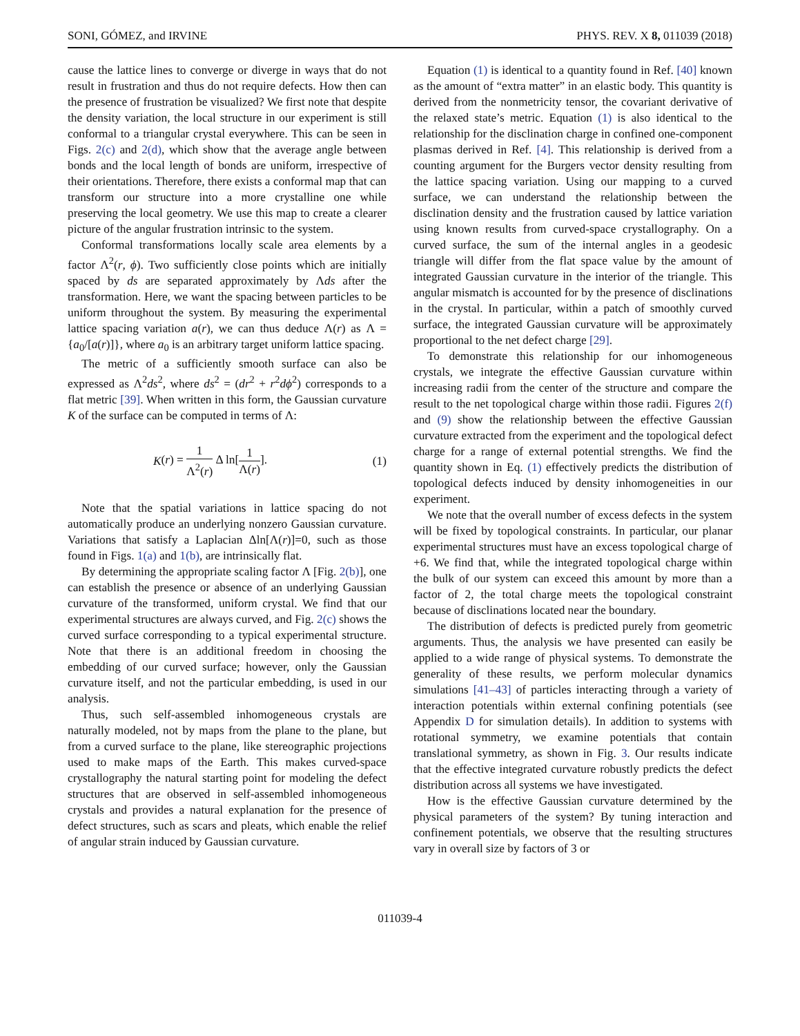SONI, GÓMEZ, and IRVINE PHYS. REV. X 8, 011039 (2018)
cause the lattice lines to converge or diverge in ways that do not result in frustration and thus do not require defects. How then can the presence of frustration be visualized? We first note that despite the density variation, the local structure in our experiment is still conformal to a triangular crystal everywhere. This can be seen in Figs. 2(c) and 2(d), which show that the average angle between bonds and the local length of bonds are uniform, irrespective of their orientations. Therefore, there exists a conformal map that can transform our structure into a more crystalline one while preserving the local geometry. We use this map to create a clearer picture of the angular frustration intrinsic to the system.
Conformal transformations locally scale area elements by a factor Λ<sup>2</sup>(r, ϕ). Two sufficiently close points which are initially spaced by ds are separated approximately by Λds after the transformation. Here, we want the spacing between particles to be uniform throughout the system. By measuring the experimental lattice spacing variation a(r), we can thus deduce Λ(r) as Λ = {a<sub>0</sub>/[a(r)]}, where a<sub>0</sub> is an arbitrary target uniform lattice spacing.
The metric of a sufficiently smooth surface can also be expressed as Λ<sup>2</sup>ds<sup>2</sup>, where ds<sup>2</sup> = (dr<sup>2</sup> + r<sup>2</sup>dϕ<sup>2</sup>) corresponds to a flat metric [39]. When written in this form, the Gaussian curvature K of the surface can be computed in terms of Λ:
K (r) = 1 Λ<sup>2</sup>(r) Δ ln[1 Λ(r)]. (1)
Note that the spatial variations in lattice spacing do not automatically produce an underlying nonzero Gaussian curvature. Variations that satisfy a Laplacian Δln[Λ(r)]=0, such as those found in Figs. 1(a) and 1(b), are intrinsically flat.
By determining the appropriate scaling factor Λ [Fig. 2(b)], one can establish the presence or absence of an underlying Gaussian curvature of the transformed, uniform crystal. We find that our experimental structures are always curved, and Fig. 2(c) shows the curved surface corresponding to a typical experimental structure. Note that there is an additional freedom in choosing the embedding of our curved surface; however, only the Gaussian curvature itself, and not the particular embedding, is used in our analysis.
Thus, such self-assembled inhomogeneous crystals are naturally modeled, not by maps from the plane to the plane, but from a curved surface to the plane, like stereographic projections used to make maps of the Earth. This makes curved-space crystallography the natural starting point for modeling the defect structures that are observed in self-assembled inhomogeneous crystals and provides a natural explanation for the presence of defect structures, such as scars and pleats, which enable the relief of angular strain induced by Gaussian curvature.
Equation (1) is identical to a quantity found in Ref. [40] known as the amount of “extra matter” in an elastic body. This quantity is derived from the nonmetricity tensor, the covariant derivative of the relaxed state’s metric. Equation (1) is also identical to the relationship for the disclination charge in confined one-component plasmas derived in Ref. [4]. This relationship is derived from a counting argument for the Burgers vector density resulting from the lattice spacing variation. Using our mapping to a curved surface, we can understand the relationship between the disclination density and the frustration caused by lattice variation using known results from curved-space crystallography. On a curved surface, the sum of the internal angles in a geodesic triangle will differ from the flat space value by the amount of integrated Gaussian curvature in the interior of the triangle. This angular mismatch is accounted for by the presence of disclinations in the crystal. In particular, within a patch of smoothly curved surface, the integrated Gaussian curvature will be approximately proportional to the net defect charge [29].
To demonstrate this relationship for our inhomogeneous crystals, we integrate the effective Gaussian curvature within increasing radii from the center of the structure and compare the result to the net topological charge within those radii. Figures 2(f) and (9) show the relationship between the effective Gaussian curvature extracted from the experiment and the topological defect charge for a range of external potential strengths. We find the quantity shown in Eq. (1) effectively predicts the distribution of topological defects induced by density inhomogeneities in our experiment.
We note that the overall number of excess defects in the system will be fixed by topological constraints. In particular, our planar experimental structures must have an excess topological charge of +6. We find that, while the integrated topological charge within the bulk of our system can exceed this amount by more than a factor of 2, the total charge meets the topological constraint because of disclinations located near the boundary.
The distribution of defects is predicted purely from geometric arguments. Thus, the analysis we have presented can easily be applied to a wide range of physical systems. To demonstrate the generality of these results, we perform molecular dynamics simulations [41–43] of particles interacting through a variety of interaction potentials within external confining potentials (see Appendix D for simulation details). In addition to systems with rotational symmetry, we examine potentials that contain translational symmetry, as shown in Fig. 3. Our results indicate that the effective integrated curvature robustly predicts the defect distribution across all systems we have investigated.
How is the effective Gaussian curvature determined by the physical parameters of the system? By tuning interaction and confinement potentials, we observe that the resulting structures vary in overall size by factors of 3 or
011039-4